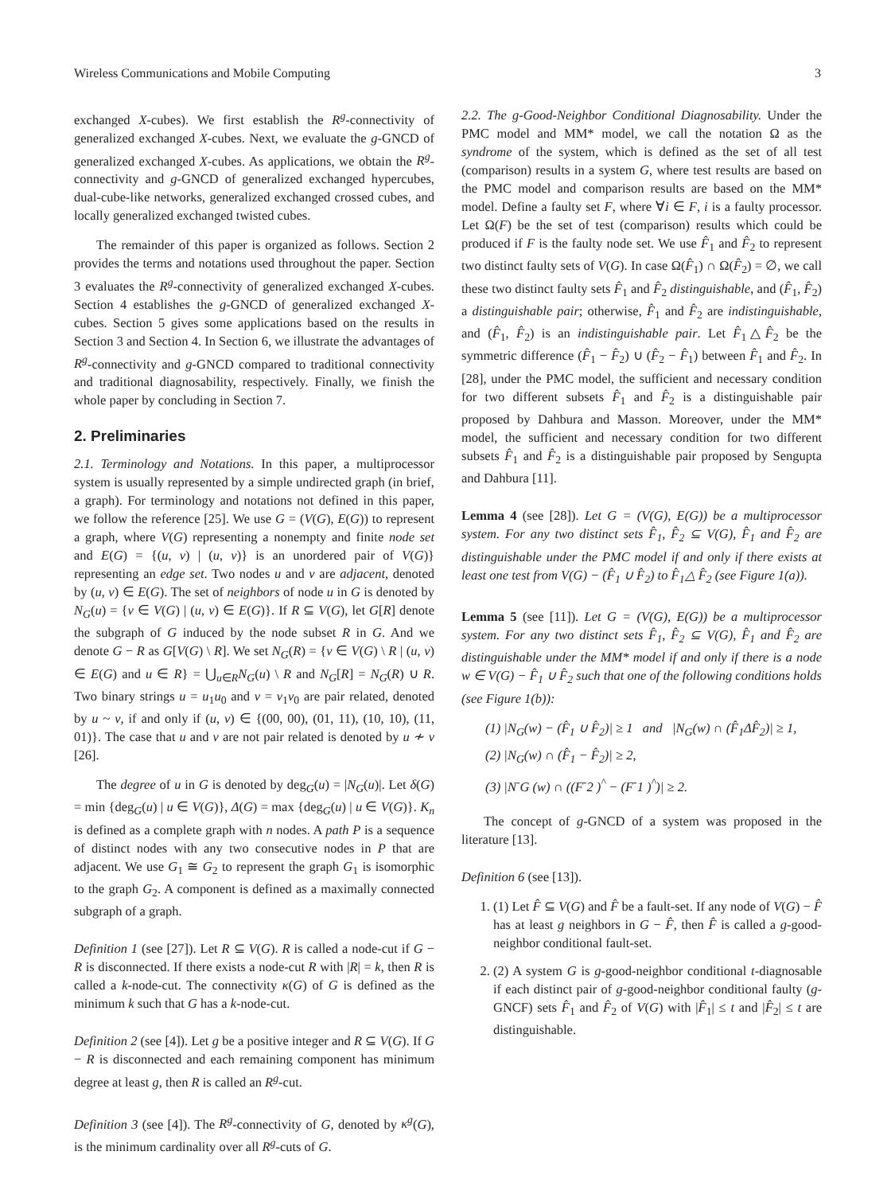Wireless Communications and Mobile Computing 3
exchanged X-cubes). We first establish the R<sup>g</sup>-connectivity of generalized exchanged X-cubes. Next, we evaluate the g-GNCD of generalized exchanged X-cubes. As applications, we obtain the R<sup>g</sup>-connectivity and g-GNCD of generalized exchanged hypercubes, dual-cube-like networks, generalized exchanged crossed cubes, and locally generalized exchanged twisted cubes.
The remainder of this paper is organized as follows. Section 2 provides the terms and notations used throughout the paper. Section 3 evaluates the R<sup>g</sup>-connectivity of generalized exchanged X-cubes. Section 4 establishes the g-GNCD of generalized exchanged X-cubes. Section 5 gives some applications based on the results in Section 3 and Section 4. In Section 6, we illustrate the advantages of R<sup>g</sup>-connectivity and g-GNCD compared to traditional connectivity and traditional diagnosability, respectively. Finally, we finish the whole paper by concluding in Section 7.
2. Preliminaries
2.1. Terminology and Notations. In this paper, a multiprocessor system is usually represented by a simple undirected graph (in brief, a graph). For terminology and notations not defined in this paper, we follow the reference [25]. We use G = (V(G), E(G)) to represent a graph, where V(G) representing a nonempty and finite node set and E(G) = {(u, v) | (u, v)} is an unordered pair of V(G)} representing an edge set. Two nodes u and v are adjacent, denoted by (u, v) ∈ E(G). The set of neighbors of node u in G is denoted by N<sub>G</sub>(u) = {v ∈ V(G) | (u, v) ∈ E(G)}. If R ⊆ V(G), let G[R] denote the subgraph of G induced by the node subset R in G. And we denote G − R as G[V(G) \ R]. We set N<sub>G</sub>(R) = {v ∈ V(G) \ R | (u, v) ∈ E(G) and u ∈ R} = ⋃<sub>u∈R</sub>N<sub>G</sub>(u) \ R and N<sub>G</sub>[R] = N<sub>G</sub>(R) ∪ R. Two binary strings u = u<sub>1</sub>u<sub>0</sub> and v = v<sub>1</sub>v<sub>0</sub> are pair related, denoted by u ~ v, if and only if (u, v) ∈ {(00, 00), (01, 11), (10, 10), (11, 01)}. The case that u and v are not pair related is denoted by u ≁ v [26].
The degree of u in G is denoted by deg<sub>G</sub>(u) = |N<sub>G</sub>(u)|. Let δ(G) = min {deg<sub>G</sub>(u) | u ∈ V(G)}, Δ(G) = max {deg<sub>G</sub>(u) | u ∈ V(G)}. K<sub>n</sub> is defined as a complete graph with n nodes. A path P is a sequence of distinct nodes with any two consecutive nodes in P that are adjacent. We use G<sub>1</sub> ≅ G<sub>2</sub> to represent the graph G<sub>1</sub> is isomorphic to the graph G<sub>2</sub>. A component is defined as a maximally connected subgraph of a graph.
Definition 1 (see [27]). Let R ⊆ V(G). R is called a node-cut if G − R is disconnected. If there exists a node-cut R with |R| = k, then R is called a k-node-cut. The connectivity κ(G) of G is defined as the minimum k such that G has a k-node-cut.
Definition 2 (see [4]). Let g be a positive integer and R ⊆ V(G). If G − R is disconnected and each remaining component has minimum degree at least g, then R is called an R<sup>g</sup>-cut.
Definition 3 (see [4]). The R<sup>g</sup>-connectivity of G, denoted by κ<sup>g</sup>(G), is the minimum cardinality over all R<sup>g</sup>-cuts of G.
2.2. The g-Good-Neighbor Conditional Diagnosability. Under the PMC model and MM* model, we call the notation Ω as the syndrome of the system, which is defined as the set of all test (comparison) results in a system G, where test results are based on the PMC model and comparison results are based on the MM* model. Define a faulty set F, where ∀i ∈ F, i is a faulty processor. Let Ω(F) be the set of test (comparison) results which could be produced if F is the faulty node set. We use F̂<sub>1</sub> and F̂<sub>2</sub> to represent two distinct faulty sets of V(G). In case Ω(F̂<sub>1</sub>) ∩ Ω(F̂<sub>2</sub>) = ∅, we call these two distinct faulty sets F̂<sub>1</sub> and F̂<sub>2</sub> distinguishable, and (F̂<sub>1</sub>, F̂<sub>2</sub>) a distinguishable pair; otherwise, F̂<sub>1</sub> and F̂<sub>2</sub> are indistinguishable, and (F̂<sub>1</sub>, F̂<sub>2</sub>) is an indistinguishable pair. Let F̂<sub>1</sub>△F̂<sub>2</sub> be the symmetric difference (F̂<sub>1</sub> − F̂<sub>2</sub>) ∪ (F̂<sub>2</sub> − F̂<sub>1</sub>) between F̂<sub>1</sub> and F̂<sub>2</sub>. In [28], under the PMC model, the sufficient and necessary condition for two different subsets F̂<sub>1</sub> and F̂<sub>2</sub> is a distinguishable pair proposed by Dahbura and Masson. Moreover, under the MM* model, the sufficient and necessary condition for two different subsets F̂<sub>1</sub> and F̂<sub>2</sub> is a distinguishable pair proposed by Sengupta and Dahbura [11].
Lemma 4 (see [28]). Let G = (V(G), E(G)) be a multiprocessor system. For any two distinct sets F̂<sub>1</sub>, F̂<sub>2</sub> ⊆ V(G), F̂<sub>1</sub> and F̂<sub>2</sub> are distinguishable under the PMC model if and only if there exists at least one test from V(G) − (F̂<sub>1</sub> ∪ F̂<sub>2</sub>) to F̂<sub>1</sub>△ F̂<sub>2</sub> (see Figure 1(a)).
Lemma 5 (see [11]). Let G = (V(G), E(G)) be a multiprocessor system. For any two distinct sets F̂<sub>1</sub>, F̂<sub>2</sub> ⊆ V(G), F̂<sub>1</sub> and F̂<sub>2</sub> are distinguishable under the MM* model if and only if there is a node w ∈ V(G) − F̂<sub>1</sub> ∪ F̂<sub>2</sub> such that one of the following conditions holds (see Figure 1(b)):
(1) |N<sub>G</sub>(w) − (F̂<sub>1</sub> ∪ F̂<sub>2</sub>)| ≥ 1 and |N<sub>G</sub>(w) ∩ (F̂<sub>1</sub>ΔF̂<sub>2</sub>)| ≥ 1,
(2) |N<sub>G</sub>(w) ∩ (F̂<sub>1</sub> − F̂<sub>2</sub>)| ≥ 2,
(3) |N<sup>-</sup>G (w) ∩ ((F<sup>-</sup>2 )<sup>^</sup> − (F<sup>-</sup>1 )<sup>^</sup>)| ≥ 2.
The concept of g-GNCD of a system was proposed in the literature [13].
Definition 6 (see [13]).
1. (1) Let F̂ ⊆ V(G) and F̂ be a fault-set. If any node of V(G) − F̂ has at least g neighbors in G − F̂, then F̂ is called a g-good-neighbor conditional fault-set.
2. (2) A system G is g-good-neighbor conditional t-diagnosable if each distinct pair of g-good-neighbor conditional faulty (g-GNCF) sets F̂<sub>1</sub> and F̂<sub>2</sub> of V(G) with |F̂<sub>1</sub>| ≤ t and |F̂<sub>2</sub>| ≤ t are distinguishable.